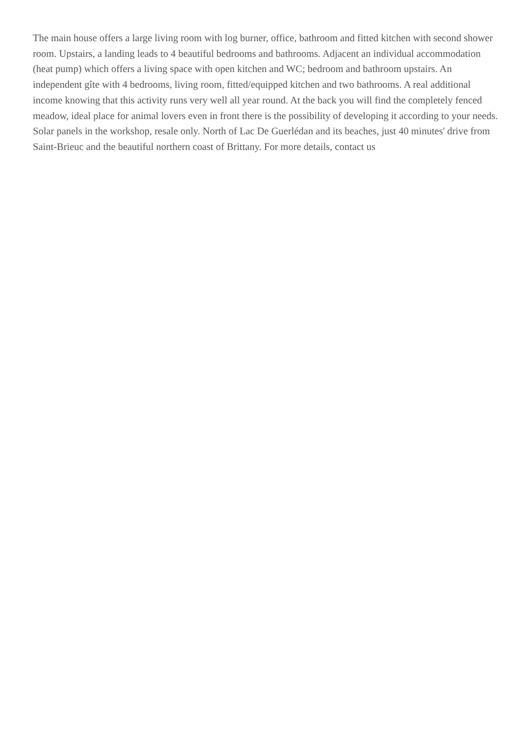The main house offers a large living room with log burner, office, bathroom and fitted kitchen with second shower room. Upstairs, a landing leads to 4 beautiful bedrooms and bathrooms. Adjacent an individual accommodation (heat pump) which offers a living space with open kitchen and WC; bedroom and bathroom upstairs. An independent gîte with 4 bedrooms, living room, fitted/equipped kitchen and two bathrooms. A real additional income knowing that this activity runs very well all year round. At the back you will find the completely fenced meadow, ideal place for animal lovers even in front there is the possibility of developing it according to your needs. Solar panels in the workshop, resale only. North of Lac De Guerlédan and its beaches, just 40 minutes' drive from Saint-Brieuc and the beautiful northern coast of Brittany. For more details, contact us